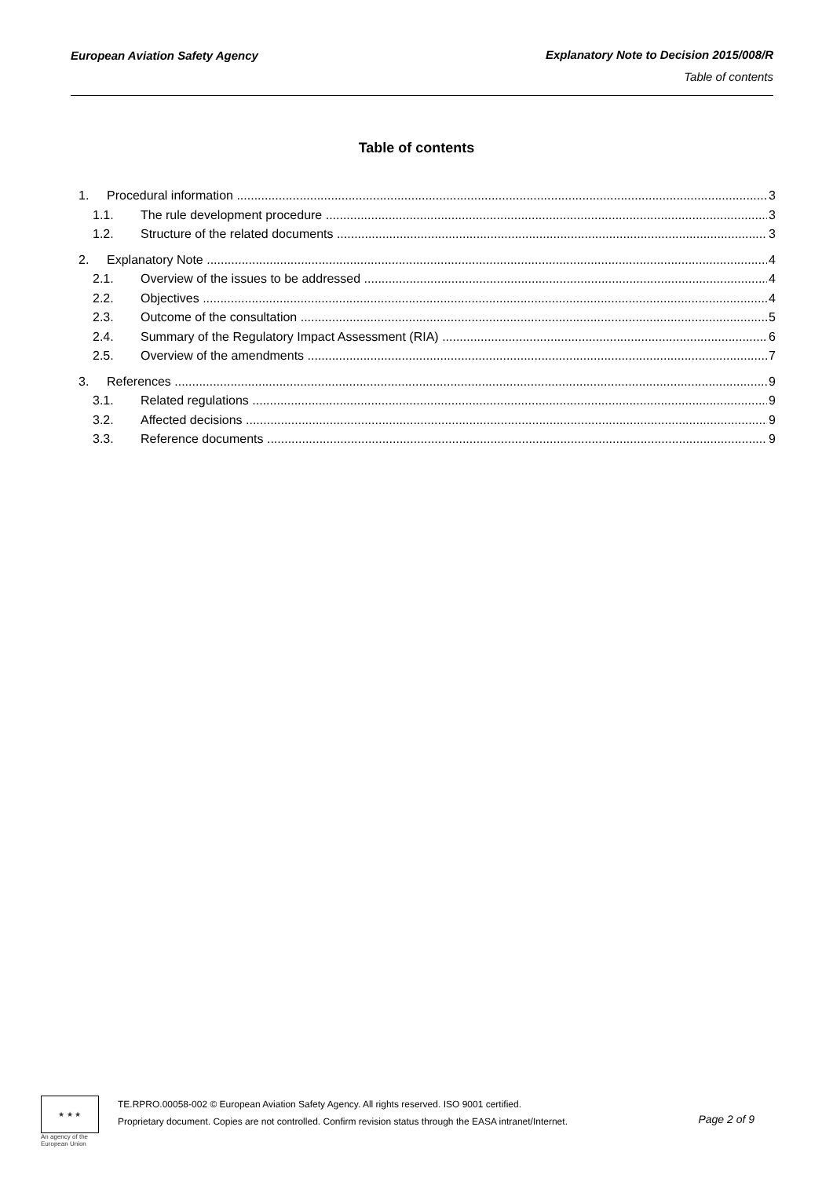European Aviation Safety Agency
Explanatory Note to Decision 2015/008/R
Table of contents
Table of contents
1. Procedural information 3
1.1. The rule development procedure 3
1.2. Structure of the related documents 3
2. Explanatory Note 4
2.1. Overview of the issues to be addressed 4
2.2. Objectives 4
2.3. Outcome of the consultation 5
2.4. Summary of the Regulatory Impact Assessment (RIA) 6
2.5. Overview of the amendments 7
3. References 9
3.1. Related regulations 9
3.2. Affected decisions 9
3.3. Reference documents 9
★ ★ ★
An agency of the European Union
TE.RPRO.00058-002 © European Aviation Safety Agency. All rights reserved. ISO 9001 certified.
Proprietary document. Copies are not controlled. Confirm revision status through the EASA intranet/Internet.
Page 2 of 9